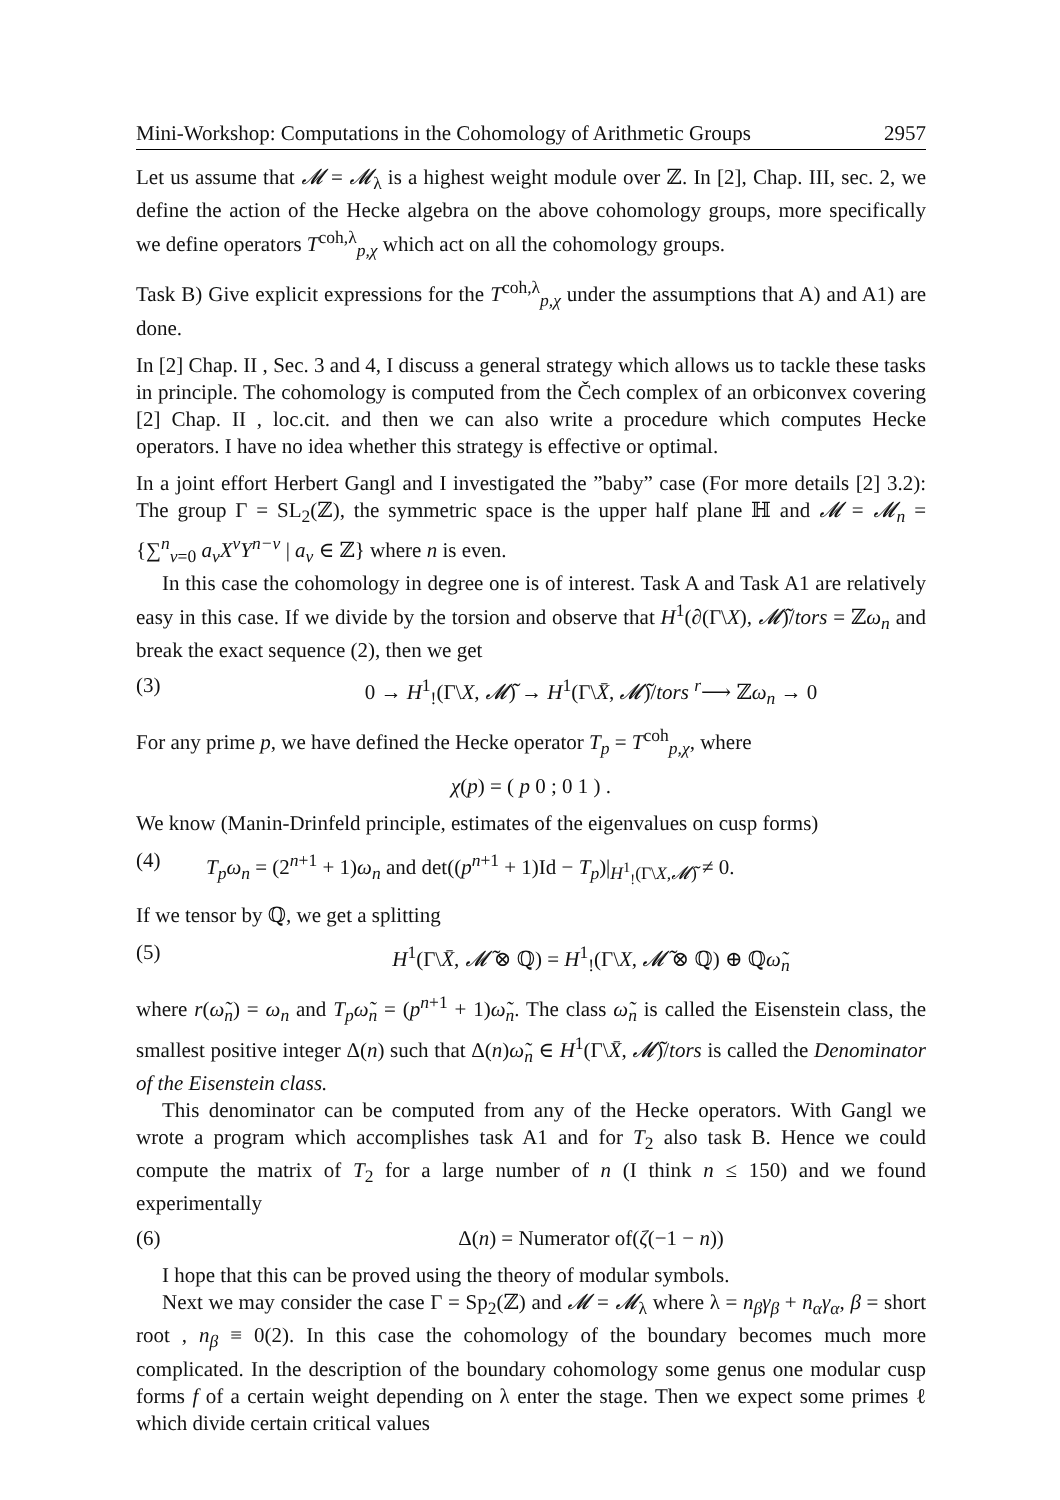Mini-Workshop: Computations in the Cohomology of Arithmetic Groups 2957
Let us assume that 𝓜 = 𝓜<sub>λ</sub> is a highest weight module over ℤ. In [2], Chap. III, sec. 2, we define the action of the Hecke algebra on the above cohomology groups, more specifically we define operators T<sup>coh,λ</sup><sub>p,χ</sub> which act on all the cohomology groups.
Task B) Give explicit expressions for the T<sup>coh,λ</sup><sub>p,χ</sub> under the assumptions that A) and A1) are done.
In [2] Chap. II , Sec. 3 and 4, I discuss a general strategy which allows us to tackle these tasks in principle. The cohomology is computed from the Čech complex of an orbiconvex covering [2] Chap. II , loc.cit. and then we can also write a procedure which computes Hecke operators. I have no idea whether this strategy is effective or optimal.
In a joint effort Herbert Gangl and I investigated the ”baby” case (For more details [2] 3.2): The group Γ = SL<sub>2</sub>(ℤ), the symmetric space is the upper half plane ℍ and 𝓜 = 𝓜<sub>n</sub> = {∑<sup>n</sup><sub>ν=0</sub> a<sub>ν</sub>X<sup>ν</sup>Y<sup>n−ν</sup> | a<sub>ν</sub> ∈ ℤ} where n is even.
In this case the cohomology in degree one is of interest. Task A and Task A1 are relatively easy in this case. If we divide by the torsion and observe that H<sup>1</sup>(∂(Γ\X), 𝓜̃)/tors = ℤω<sub>n</sub> and break the exact sequence (2), then we get
(3) 0 → H<sup>1</sup><sub>!</sub>(Γ\X, 𝓜̃) → H<sup>1</sup>(Γ\X̄, 𝓜̃)/tors <sup>r</sup>⟶ ℤω<sub>n</sub> → 0
For any prime p, we have defined the Hecke operator T<sub>p</sub> = T<sup>coh</sup><sub>p,χ</sub>, where
χ(p) = ( p 0 ; 0 1 ) .
We know (Manin-Drinfeld principle, estimates of the eigenvalues on cusp forms)
(4) T<sub>p</sub>ω<sub>n</sub> = (2<sup>n+1</sup> + 1)ω<sub>n</sub> and det((p<sup>n+1</sup> + 1)Id − T<sub>p</sub>)|<sub>H<sup>1</sup><sub>!</sub>(Γ\X,𝓜̃)</sub> ≠ 0.
If we tensor by ℚ, we get a splitting
(5) H<sup>1</sup>(Γ\X̄, 𝓜̃ ⊗ ℚ) = H<sup>1</sup><sub>!</sub>(Γ\X, 𝓜̃ ⊗ ℚ) ⊕ ℚω̃<sub>n</sub>
where r(ω̃<sub>n</sub>) = ω<sub>n</sub> and T<sub>p</sub>ω̃<sub>n</sub> = (p<sup>n+1</sup> + 1)ω̃<sub>n</sub>. The class ω̃<sub>n</sub> is called the Eisenstein class, the smallest positive integer Δ(n) such that Δ(n)ω̃<sub>n</sub> ∈ H<sup>1</sup>(Γ\X̄, 𝓜̃)/tors is called the Denominator of the Eisenstein class.
This denominator can be computed from any of the Hecke operators. With Gangl we wrote a program which accomplishes task A1 and for T<sub>2</sub> also task B. Hence we could compute the matrix of T<sub>2</sub> for a large number of n (I think n ≤ 150) and we found experimentally
(6) Δ(n) = Numerator of(ζ(−1 − n))
I hope that this can be proved using the theory of modular symbols.
Next we may consider the case Γ = Sp<sub>2</sub>(ℤ) and 𝓜 = 𝓜<sub>λ</sub> where λ = n<sub>β</sub>γ<sub>β</sub> + n<sub>α</sub>γ<sub>α</sub>, β = short root , n<sub>β</sub> ≡ 0(2). In this case the cohomology of the boundary becomes much more complicated. In the description of the boundary cohomology some genus one modular cusp forms f of a certain weight depending on λ enter the stage. Then we expect some primes ℓ which divide certain critical values